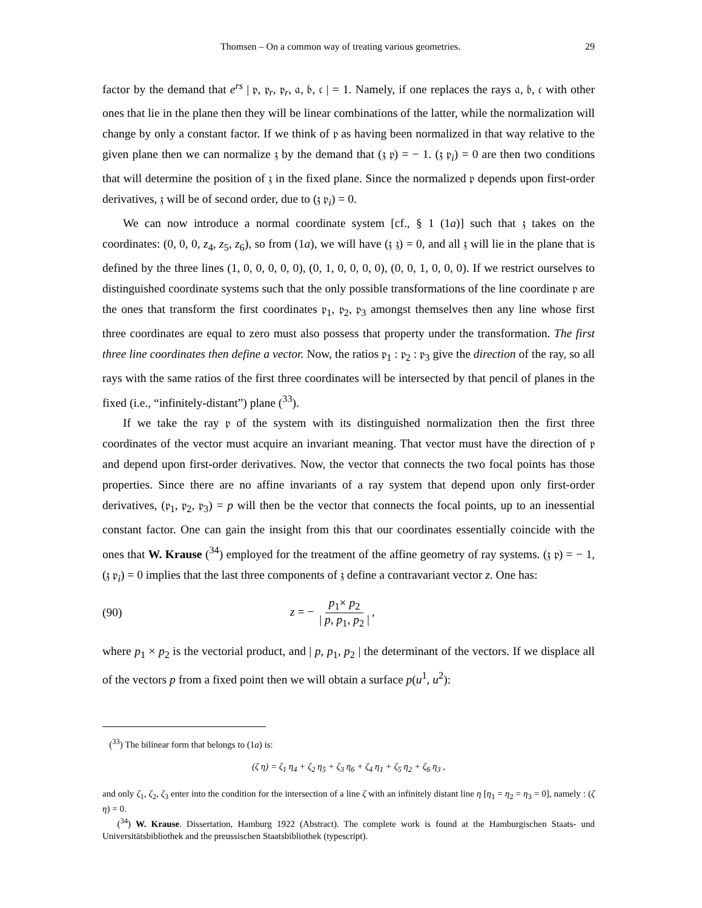Thomsen – On a common way of treating various geometries. 29
factor by the demand that e<sup>rs</sup> | 𝔭, 𝔭<sub>r</sub>, 𝔭<sub>r</sub>, 𝔞, 𝔟, 𝔠 | = 1. Namely, if one replaces the rays 𝔞, 𝔟, 𝔠 with other ones that lie in the plane then they will be linear combinations of the latter, while the normalization will change by only a constant factor. If we think of 𝔭 as having been normalized in that way relative to the given plane then we can normalize 𝔷 by the demand that (𝔷 𝔭) = − 1. (𝔷 𝔭<sub>i</sub>) = 0 are then two conditions that will determine the position of 𝔷 in the fixed plane. Since the normalized 𝔭 depends upon first-order derivatives, 𝔷 will be of second order, due to (𝔷 𝔭<sub>i</sub>) = 0.
We can now introduce a normal coordinate system [cf., § 1 (1a)] such that 𝔷 takes on the coordinates: (0, 0, 0, z<sub>4</sub>, z<sub>5</sub>, z<sub>6</sub>), so from (1a), we will have (𝔷 𝔷) = 0, and all 𝔷 will lie in the plane that is defined by the three lines (1, 0, 0, 0, 0, 0), (0, 1, 0, 0, 0, 0), (0, 0, 1, 0, 0, 0). If we restrict ourselves to distinguished coordinate systems such that the only possible transformations of the line coordinate 𝔭 are the ones that transform the first coordinates 𝔭<sub>1</sub>, 𝔭<sub>2</sub>, 𝔭<sub>3</sub> amongst themselves then any line whose first three coordinates are equal to zero must also possess that property under the transformation. The first three line coordinates then define a vector. Now, the ratios 𝔭<sub>1</sub> : 𝔭<sub>2</sub> : 𝔭<sub>3</sub> give the direction of the ray, so all rays with the same ratios of the first three coordinates will be intersected by that pencil of planes in the fixed (i.e., “infinitely-distant”) plane (<sup>33</sup>).
If we take the ray 𝔭 of the system with its distinguished normalization then the first three coordinates of the vector must acquire an invariant meaning. That vector must have the direction of 𝔭 and depend upon first-order derivatives. Now, the vector that connects the two focal points has those properties. Since there are no affine invariants of a ray system that depend upon only first-order derivatives, (𝔭<sub>1</sub>, 𝔭<sub>2</sub>, 𝔭<sub>3</sub>) = p will then be the vector that connects the focal points, up to an inessential constant factor. One can gain the insight from this that our coordinates essentially coincide with the ones that W. Krause (<sup>34</sup>) employed for the treatment of the affine geometry of ray systems. (𝔷 𝔭) = − 1, (𝔷 𝔭<sub>i</sub>) = 0 implies that the last three components of 𝔷 define a contravariant vector z. One has:
(90) z = − p<sub>1</sub>× p<sub>2</sub> | p, p<sub>1</sub>, p<sub>2</sub> |,
where p<sub>1</sub> × p<sub>2</sub> is the vectorial product, and | p, p<sub>1</sub>, p<sub>2</sub> | the determinant of the vectors. If we displace all of the vectors p from a fixed point then we will obtain a surface p(u<sup>1</sup>, u<sup>2</sup>):
(<sup>33</sup>) The bilinear form that belongs to (1a) is:
(ζ η) = ζ<sub>1</sub> η<sub>4</sub> + ζ<sub>2</sub> η<sub>5</sub> + ζ<sub>3</sub> η<sub>6</sub> + ζ<sub>4</sub> η<sub>1</sub> + ζ<sub>5</sub> η<sub>2</sub> + ζ<sub>6</sub> η<sub>3</sub> ,
and only ζ<sub>1</sub>, ζ<sub>2</sub>, ζ<sub>3</sub> enter into the condition for the intersection of a line ζ with an infinitely distant line η [η<sub>1</sub> = η<sub>2</sub> = η<sub>3</sub> = 0], namely : (ζ η) = 0.
(<sup>34</sup>) W. Krause. Dissertation, Hamburg 1922 (Abstract). The complete work is found at the Hamburgischen Staats- und Universitätsbibliothek and the preussischen Staatsbibliothek (typescript).